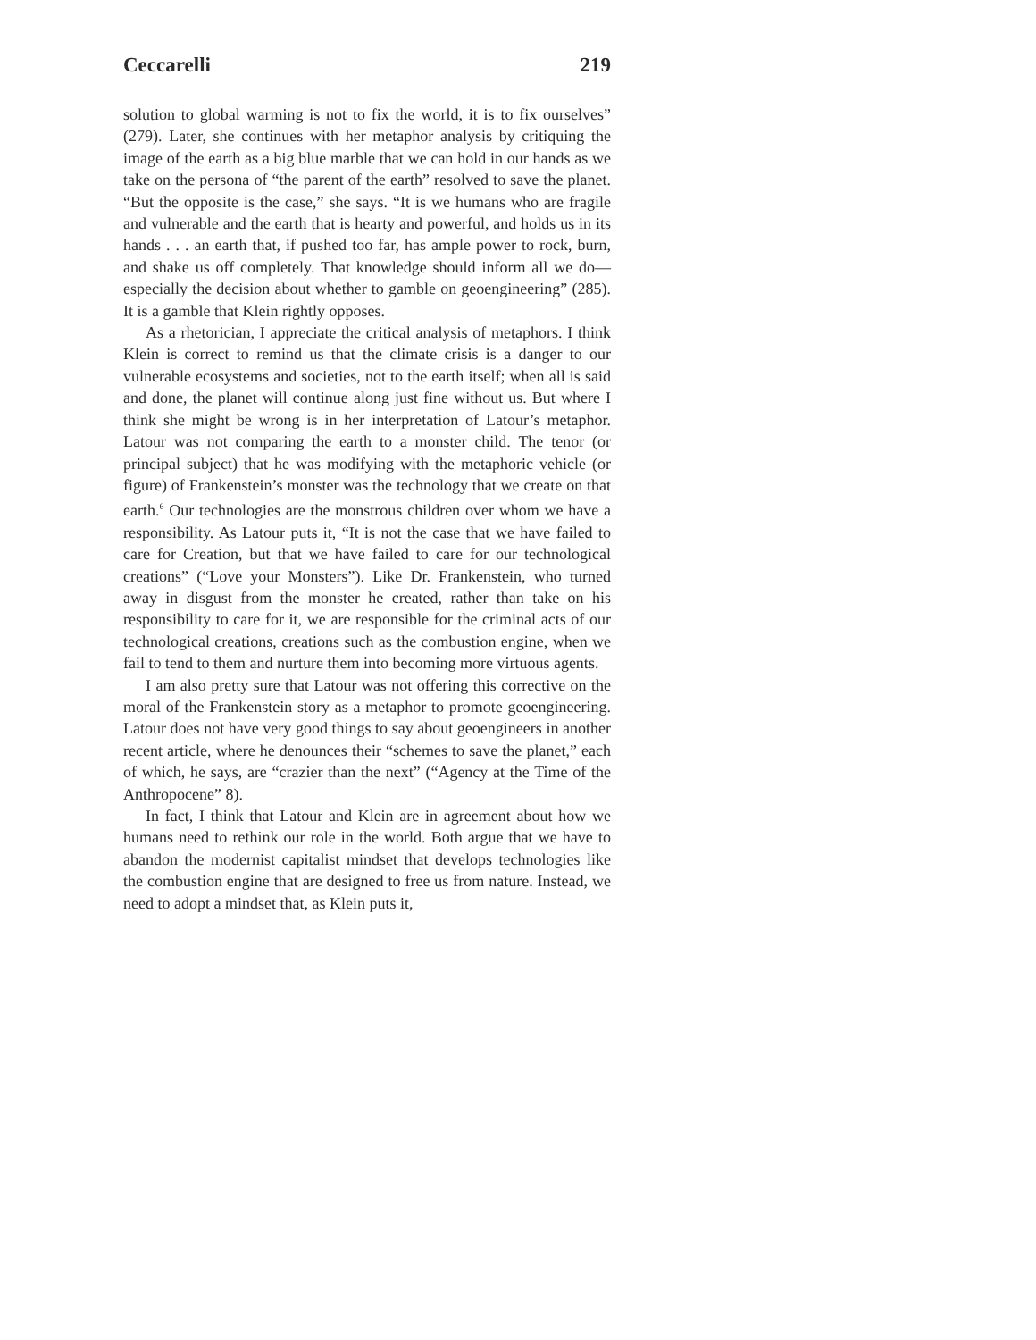Ceccarelli 219
solution to global warming is not to fix the world, it is to fix ourselves” (279). Later, she continues with her metaphor analysis by critiquing the image of the earth as a big blue marble that we can hold in our hands as we take on the persona of “the parent of the earth” resolved to save the planet. “But the opposite is the case,” she says. “It is we humans who are fragile and vulnerable and the earth that is hearty and powerful, and holds us in its hands . . . an earth that, if pushed too far, has ample power to rock, burn, and shake us off completely. That knowledge should inform all we do—especially the decision about whether to gamble on geoengineering” (285). It is a gamble that Klein rightly opposes.
As a rhetorician, I appreciate the critical analysis of metaphors. I think Klein is correct to remind us that the climate crisis is a danger to our vulnerable ecosystems and societies, not to the earth itself; when all is said and done, the planet will continue along just fine without us. But where I think she might be wrong is in her interpretation of Latour’s metaphor. Latour was not comparing the earth to a monster child. The tenor (or principal subject) that he was modifying with the metaphoric vehicle (or figure) of Frankenstein’s monster was the technology that we create on that earth.<sup>6</sup> Our technologies are the monstrous children over whom we have a responsibility. As Latour puts it, “It is not the case that we have failed to care for Creation, but that we have failed to care for our technological creations” (“Love your Monsters”). Like Dr. Frankenstein, who turned away in disgust from the monster he created, rather than take on his responsibility to care for it, we are responsible for the criminal acts of our technological creations, creations such as the combustion engine, when we fail to tend to them and nurture them into becoming more virtuous agents.
I am also pretty sure that Latour was not offering this corrective on the moral of the Frankenstein story as a metaphor to promote geoengineering. Latour does not have very good things to say about geoengineers in another recent article, where he denounces their “schemes to save the planet,” each of which, he says, are “crazier than the next” (“Agency at the Time of the Anthropocene” 8).
In fact, I think that Latour and Klein are in agreement about how we humans need to rethink our role in the world. Both argue that we have to abandon the modernist capitalist mindset that develops technologies like the combustion engine that are designed to free us from nature. Instead, we need to adopt a mindset that, as Klein puts it,